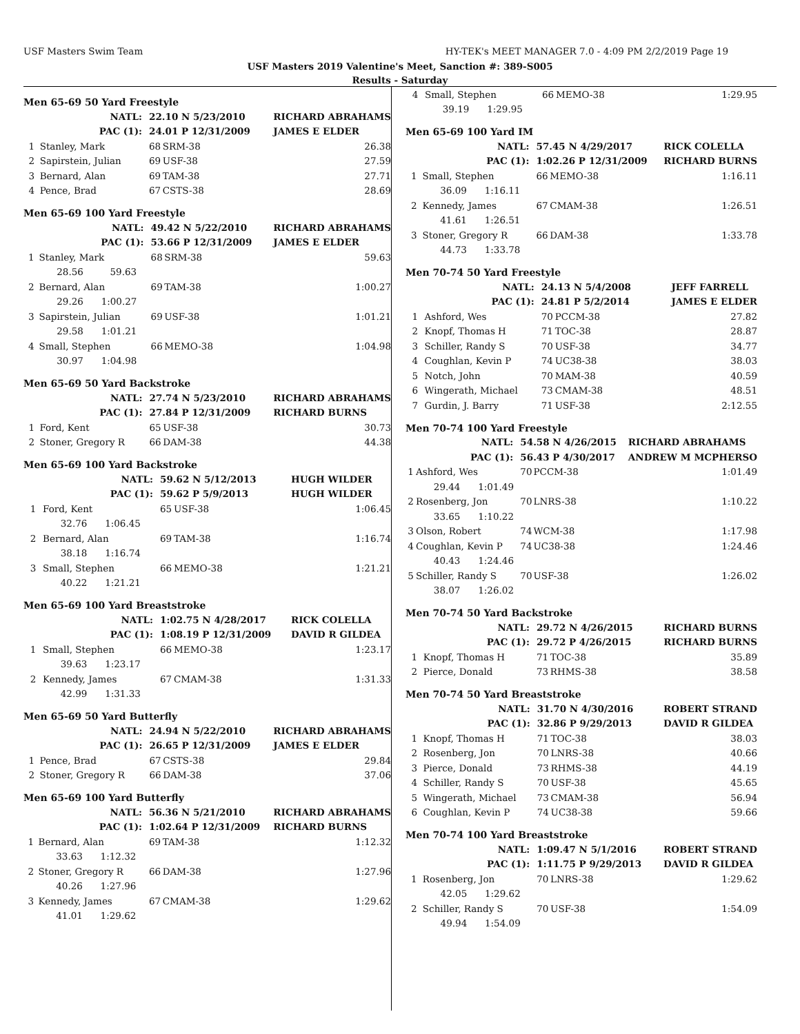USF Masters Swim Team HY-TEK's MEET MANAGER 7.0 - 4:09 PM 2/2/2019 Page 19
USF Masters 2019 Valentine's Meet, Sanction #: 389-S005
Results - Saturday
Men 65-69 50 Yard Freestyle
| NATL: | | 22.10 N 5/23/2010 | | RICHARD ABRAHAMS |
| PAC (1): | | 24.01 P 12/31/2009 | | JAMES E ELDER |
| 1 | Stanley, Mark | 68 | SRM-38 | 26.38 |
| 2 | Sapirstein, Julian | 69 | USF-38 | 27.59 |
| 3 | Bernard, Alan | 69 | TAM-38 | 27.71 |
| 4 | Pence, Brad | 67 | CSTS-38 | 28.69 |
Men 65-69 100 Yard Freestyle
| NATL: | | 49.42 N 5/22/2010 | | RICHARD ABRAHAMS |
| PAC (1): | | 53.66 P 12/31/2009 | | JAMES E ELDER |
| 1 | Stanley, Mark | 68 | SRM-38 | 59.63 |
| | 28.56 59.63 | | | |
| 2 | Bernard, Alan | 69 | TAM-38 | 1:00.27 |
| | 29.26 1:00.27 | | | |
| 3 | Sapirstein, Julian | 69 | USF-38 | 1:01.21 |
| | 29.58 1:01.21 | | | |
| 4 | Small, Stephen | 66 | MEMO-38 | 1:04.98 |
| | 30.97 1:04.98 | | | |
Men 65-69 50 Yard Backstroke
| NATL: | | 27.74 N 5/23/2010 | | RICHARD ABRAHAMS |
| PAC (1): | | 27.84 P 12/31/2009 | | RICHARD BURNS |
| 1 | Ford, Kent | 65 | USF-38 | 30.73 |
| 2 | Stoner, Gregory R | 66 | DAM-38 | 44.38 |
Men 65-69 100 Yard Backstroke
| NATL: | | 59.62 N 5/12/2013 | | HUGH WILDER |
| PAC (1): | | 59.62 P 5/9/2013 | | HUGH WILDER |
| 1 | Ford, Kent | 65 | USF-38 | 1:06.45 |
| | 32.76 1:06.45 | | | |
| 2 | Bernard, Alan | 69 | TAM-38 | 1:16.74 |
| | 38.18 1:16.74 | | | |
| 3 | Small, Stephen | 66 | MEMO-38 | 1:21.21 |
| | 40.22 1:21.21 | | | |
Men 65-69 100 Yard Breaststroke
| NATL: | | 1:02.75 N 4/28/2017 | | RICK COLELLA |
| PAC (1): | | 1:08.19 P 12/31/2009 | | DAVID R GILDEA |
| 1 | Small, Stephen | 66 | MEMO-38 | 1:23.17 |
| | 39.63 1:23.17 | | | |
| 2 | Kennedy, James | 67 | CMAM-38 | 1:31.33 |
| | 42.99 1:31.33 | | | |
Men 65-69 50 Yard Butterfly
| NATL: | | 24.94 N 5/22/2010 | | RICHARD ABRAHAMS |
| PAC (1): | | 26.65 P 12/31/2009 | | JAMES E ELDER |
| 1 | Pence, Brad | 67 | CSTS-38 | 29.84 |
| 2 | Stoner, Gregory R | 66 | DAM-38 | 37.06 |
Men 65-69 100 Yard Butterfly
| NATL: | | 56.36 N 5/21/2010 | | RICHARD ABRAHAMS |
| PAC (1): | | 1:02.64 P 12/31/2009 | | RICHARD BURNS |
| 1 | Bernard, Alan | 69 | TAM-38 | 1:12.32 |
| | 33.63 1:12.32 | | | |
| 2 | Stoner, Gregory R | 66 | DAM-38 | 1:27.96 |
| | 40.26 1:27.96 | | | |
| 3 | Kennedy, James | 67 | CMAM-38 | 1:29.62 |
| | 41.01 1:29.62 | | | |
| 4 | Small, Stephen | 66 | MEMO-38 | 1:29.95 |
| | 39.19 1:29.95 | | | |
Men 65-69 100 Yard IM
| NATL: | | 57.45 N 4/29/2017 | | RICK COLELLA |
| PAC (1): | | 1:02.26 P 12/31/2009 | | RICHARD BURNS |
| 1 | Small, Stephen | 66 | MEMO-38 | 1:16.11 |
| | 36.09 1:16.11 | | | |
| 2 | Kennedy, James | 67 | CMAM-38 | 1:26.51 |
| | 41.61 1:26.51 | | | |
| 3 | Stoner, Gregory R | 66 | DAM-38 | 1:33.78 |
| | 44.73 1:33.78 | | | |
Men 70-74 50 Yard Freestyle
| NATL: | | 24.13 N 5/4/2008 | | JEFF FARRELL |
| PAC (1): | | 24.81 P 5/2/2014 | | JAMES E ELDER |
| 1 | Ashford, Wes | 70 | PCCM-38 | 27.82 |
| 2 | Knopf, Thomas H | 71 | TOC-38 | 28.87 |
| 3 | Schiller, Randy S | 70 | USF-38 | 34.77 |
| 4 | Coughlan, Kevin P | 74 | UC38-38 | 38.03 |
| 5 | Notch, John | 70 | MAM-38 | 40.59 |
| 6 | Wingerath, Michael | 73 | CMAM-38 | 48.51 |
| 7 | Gurdin, J. Barry | 71 | USF-38 | 2:12.55 |
Men 70-74 100 Yard Freestyle
| NATL: | | 54.58 N 4/26/2015 | | RICHARD ABRAHAMS |
| PAC (1): | | 56.43 P 4/30/2017 | | ANDREW M MCPHERSO |
| 1 | Ashford, Wes | 70 | PCCM-38 | 1:01.49 |
| | 29.44 1:01.49 | | | |
| 2 | Rosenberg, Jon | 70 | LNRS-38 | 1:10.22 |
| | 33.65 1:10.22 | | | |
| 3 | Olson, Robert | 74 | WCM-38 | 1:17.98 |
| 4 | Coughlan, Kevin P | 74 | UC38-38 | 1:24.46 |
| | 40.43 1:24.46 | | | |
| 5 | Schiller, Randy S | 70 | USF-38 | 1:26.02 |
| | 38.07 1:26.02 | | | |
Men 70-74 50 Yard Backstroke
| NATL: | | 29.72 N 4/26/2015 | | RICHARD BURNS |
| PAC (1): | | 29.72 P 4/26/2015 | | RICHARD BURNS |
| 1 | Knopf, Thomas H | 71 | TOC-38 | 35.89 |
| 2 | Pierce, Donald | 73 | RHMS-38 | 38.58 |
Men 70-74 50 Yard Breaststroke
| NATL: | | 31.70 N 4/30/2016 | | ROBERT STRAND |
| PAC (1): | | 32.86 P 9/29/2013 | | DAVID R GILDEA |
| 1 | Knopf, Thomas H | 71 | TOC-38 | 38.03 |
| 2 | Rosenberg, Jon | 70 | LNRS-38 | 40.66 |
| 3 | Pierce, Donald | 73 | RHMS-38 | 44.19 |
| 4 | Schiller, Randy S | 70 | USF-38 | 45.65 |
| 5 | Wingerath, Michael | 73 | CMAM-38 | 56.94 |
| 6 | Coughlan, Kevin P | 74 | UC38-38 | 59.66 |
Men 70-74 100 Yard Breaststroke
| NATL: | | 1:09.47 N 5/1/2016 | | ROBERT STRAND |
| PAC (1): | | 1:11.75 P 9/29/2013 | | DAVID R GILDEA |
| 1 | Rosenberg, Jon | 70 | LNRS-38 | 1:29.62 |
| | 42.05 1:29.62 | | | |
| 2 | Schiller, Randy S | 70 | USF-38 | 1:54.09 |
| | 49.94 1:54.09 | | | |